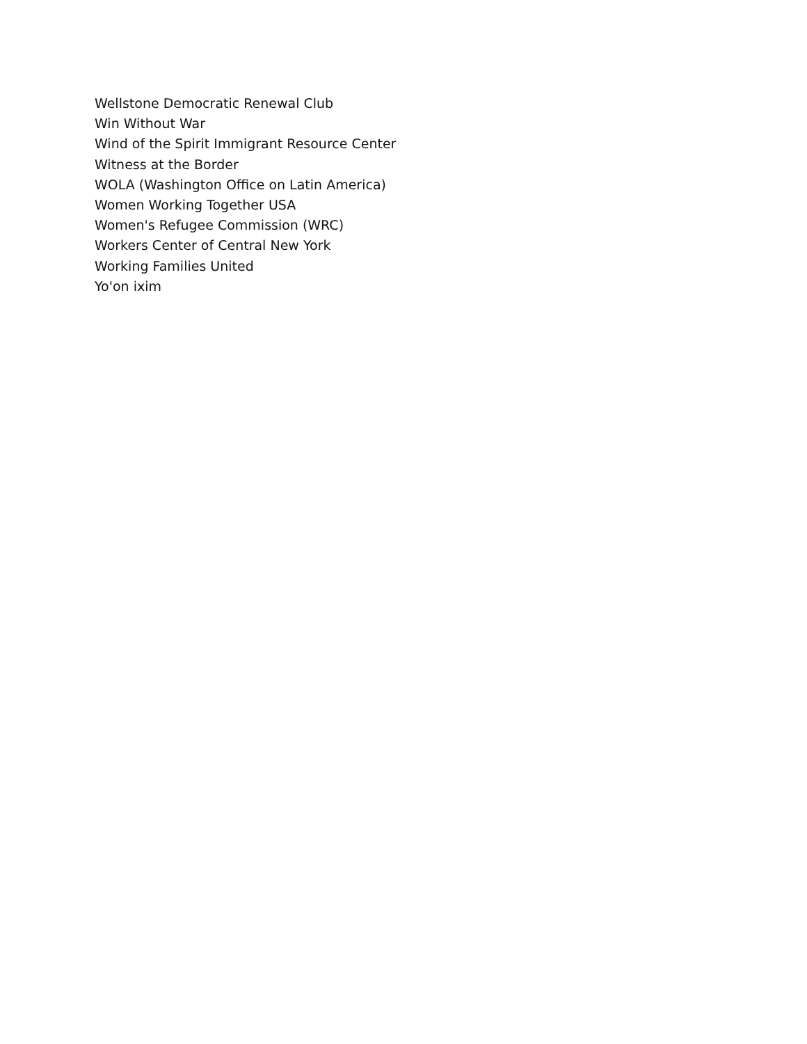Wellstone Democratic Renewal Club
Win Without War
Wind of the Spirit Immigrant Resource Center
Witness at the Border
WOLA (Washington Office on Latin America)
Women Working Together USA
Women's Refugee Commission (WRC)
Workers Center of Central New York
Working Families United
Yo'on ixim